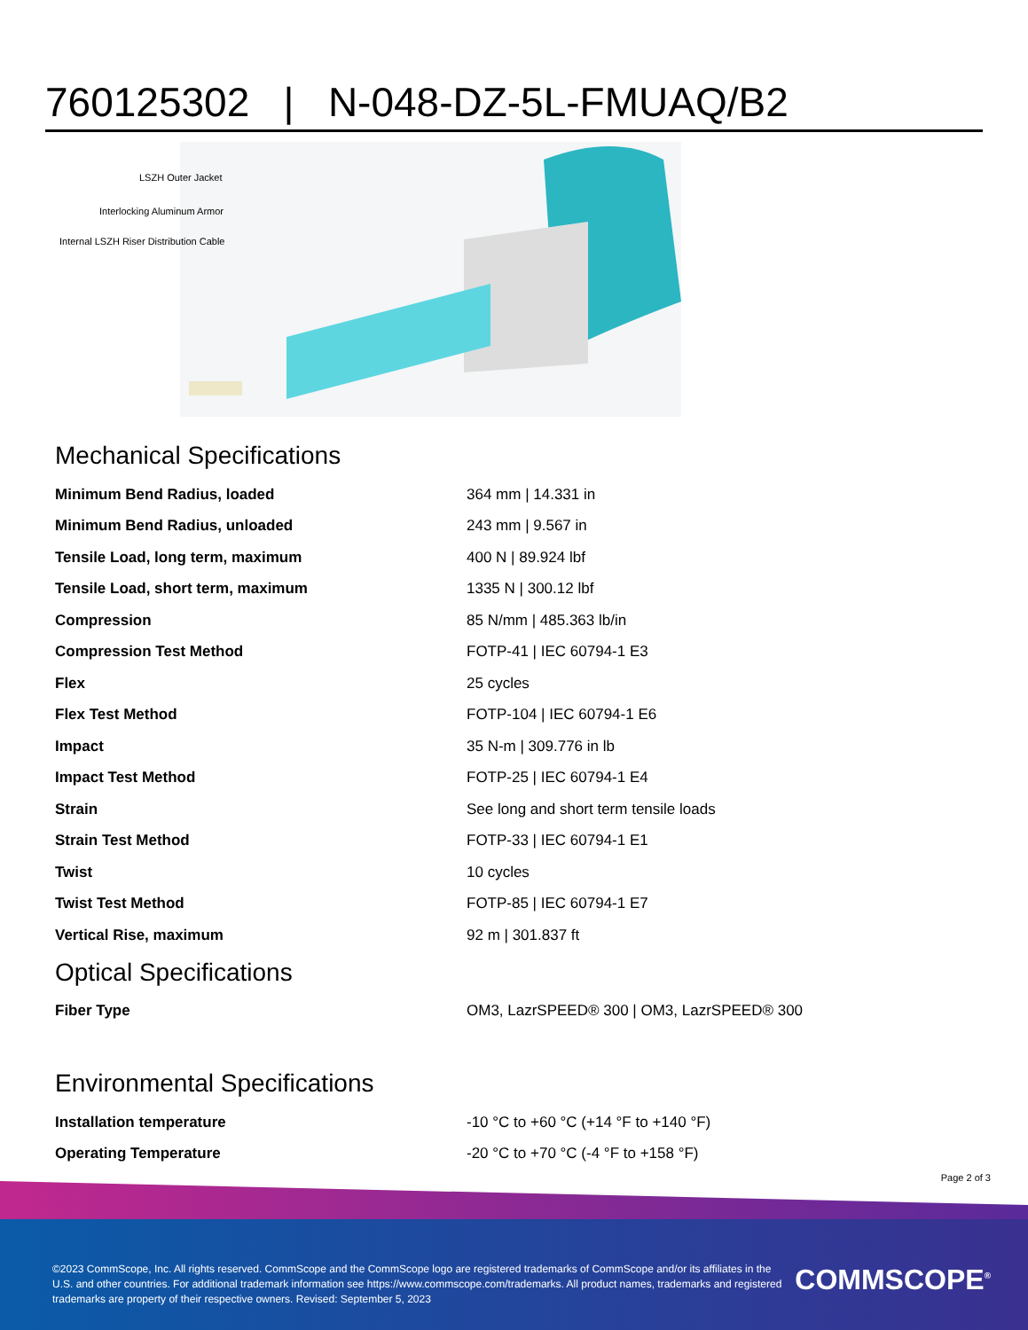760125302 | N-048-DZ-5L-FMUAQ/B2
LSZH Outer Jacket
Interlocking Aluminum Armor
Internal LSZH Riser Distribution Cable
Mechanical Specifications
| Minimum Bend Radius, loaded | 364 mm / 14.331 in |
| Minimum Bend Radius, unloaded | 243 mm / 9.567 in |
| Tensile Load, long term, maximum | 400 N / 89.924 lbf |
| Tensile Load, short term, maximum | 1335 N / 300.12 lbf |
| Compression | 85 N/mm / 485.363 lb/in |
| Compression Test Method | FOTP-41 / IEC 60794-1 E3 |
| Flex | 25 cycles |
| Flex Test Method | FOTP-104 / IEC 60794-1 E6 |
| Impact | 35 N-m / 309.776 in lb |
| Impact Test Method | FOTP-25 / IEC 60794-1 E4 |
| Strain | See long and short term tensile loads |
| Strain Test Method | FOTP-33 / IEC 60794-1 E1 |
| Twist | 10 cycles |
| Twist Test Method | FOTP-85 / IEC 60794-1 E7 |
| Vertical Rise, maximum | 92 m / 301.837 ft |
Optical Specifications
| Fiber Type | OM3, LazrSPEED® 300 / OM3, LazrSPEED® 300 |
Environmental Specifications
| Installation temperature | -10 °C to +60 °C (+14 °F to +140 °F) |
| Operating Temperature | -20 °C to +70 °C (-4 °F to +158 °F) |
Page 2 of 3
©2023 CommScope, Inc. All rights reserved. CommScope and the CommScope logo are registered trademarks of CommScope and/or its affiliates in the U.S. and other countries. For additional trademark information see https://www.commscope.com/trademarks. All product names, trademarks and registered trademarks are property of their respective owners. Revised: September 5, 2023
COMMSCOPE<sup>®</sup>